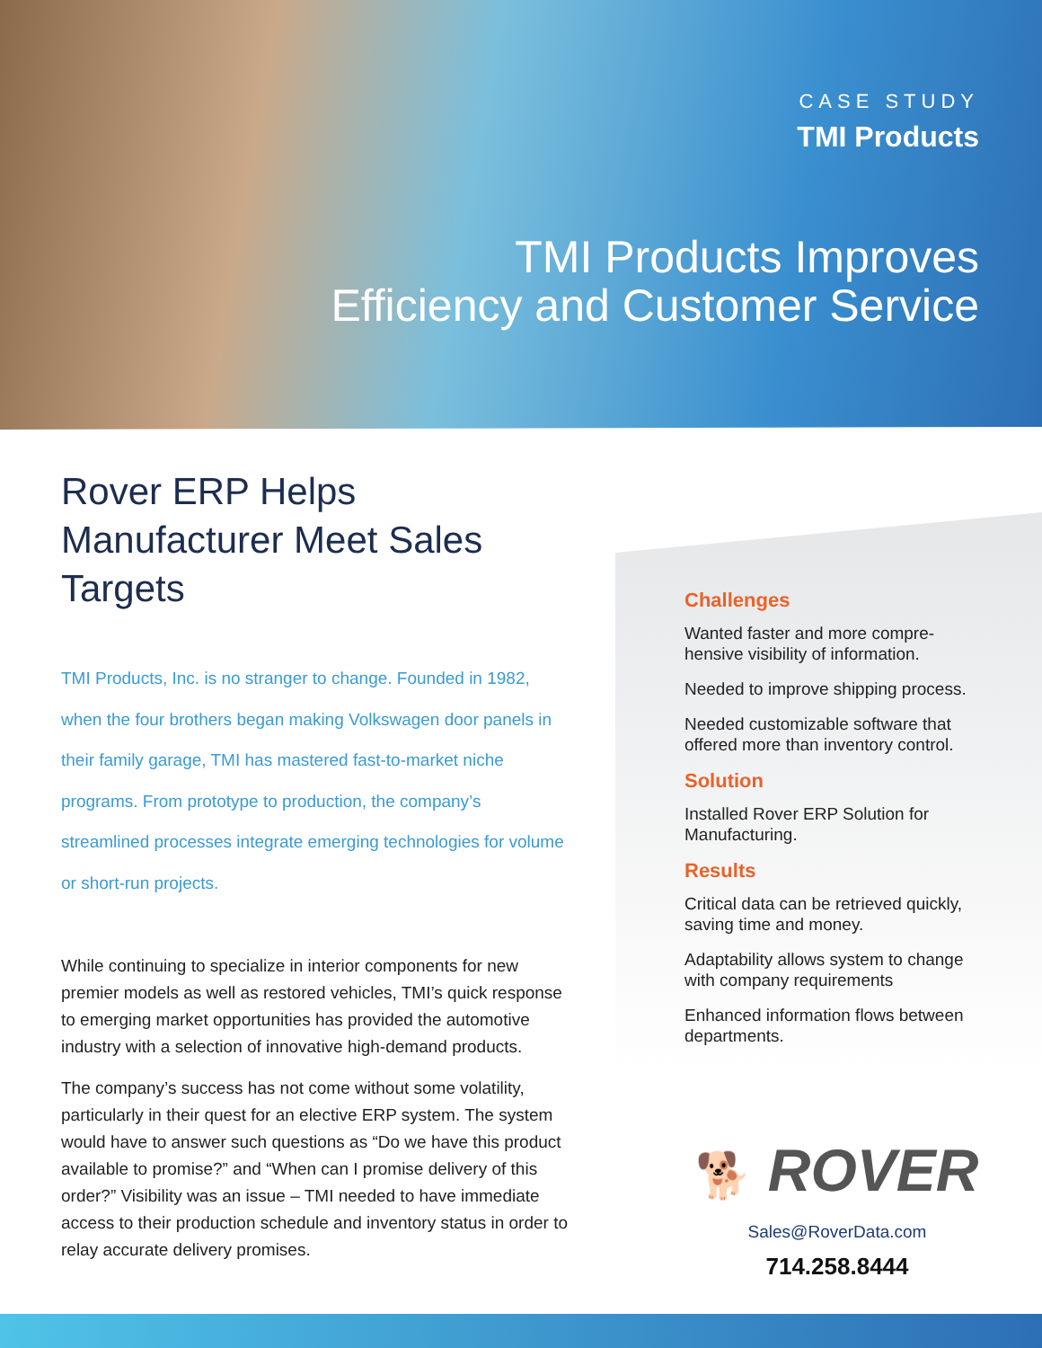CASE STUDY
TMI Products
TMI Products Improves
Efficiency and Customer Service
Rover ERP Helps Manufacturer Meet Sales Targets
TMI Products, Inc. is no stranger to change. Founded in 1982, when the four brothers began making Volkswagen door panels in their family garage, TMI has mastered fast-to-market niche programs. From prototype to production, the company’s streamlined processes integrate emerging technologies for volume or short-run projects.
While continuing to specialize in interior components for new premier models as well as restored vehicles, TMI’s quick response to emerging market opportunities has provided the automotive industry with a selection of innovative high-demand products.
The company’s success has not come without some volatility, particularly in their quest for an elective ERP system. The system would have to answer such questions as “Do we have this product available to promise?” and “When can I promise delivery of this order?” Visibility was an issue – TMI needed to have immediate access to their production schedule and inventory status in order to relay accurate delivery promises.
Challenges
Wanted faster and more compre-hensive visibility of information.
Needed to improve shipping process.
Needed customizable software that offered more than inventory control.
Solution
Installed Rover ERP Solution for Manufacturing.
Results
Critical data can be retrieved quickly, saving time and money.
Adaptability allows system to change with company requirements
Enhanced information flows between departments.
🐕 ROVER
Sales@RoverData.com
714.258.8444